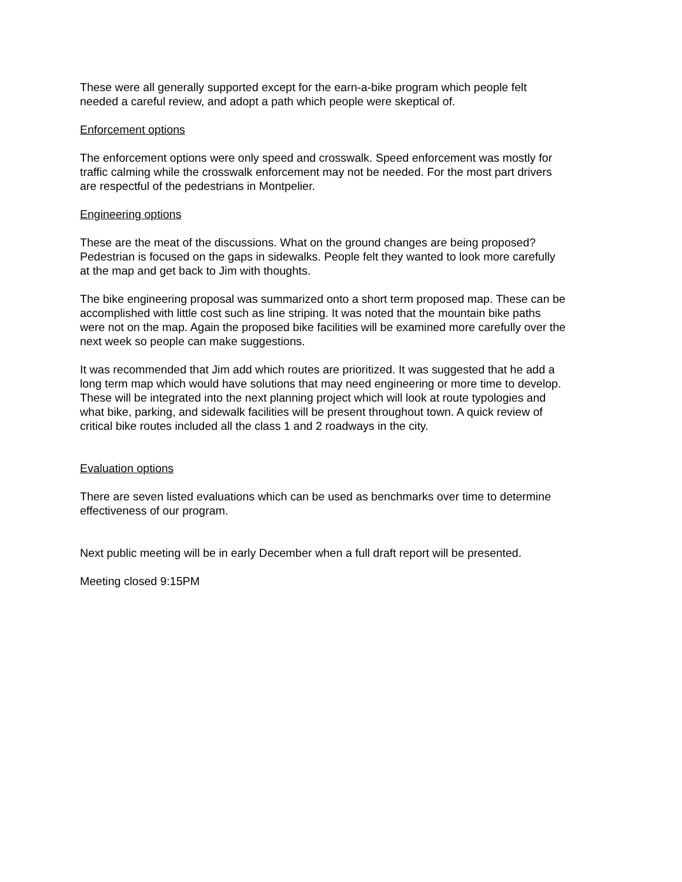These were all generally supported except for the earn-a-bike program which people felt
needed a careful review, and adopt a path which people were skeptical of.
Enforcement options
The enforcement options were only speed and crosswalk. Speed enforcement was mostly for
traffic calming while the crosswalk enforcement may not be needed. For the most part drivers
are respectful of the pedestrians in Montpelier.
Engineering options
These are the meat of the discussions. What on the ground changes are being proposed?
Pedestrian is focused on the gaps in sidewalks. People felt they wanted to look more carefully
at the map and get back to Jim with thoughts.
The bike engineering proposal was summarized onto a short term proposed map. These can be
accomplished with little cost such as line striping. It was noted that the mountain bike paths
were not on the map. Again the proposed bike facilities will be examined more carefully over the
next week so people can make suggestions.
It was recommended that Jim add which routes are prioritized. It was suggested that he add a
long term map which would have solutions that may need engineering or more time to develop.
These will be integrated into the next planning project which will look at route typologies and
what bike, parking, and sidewalk facilities will be present throughout town. A quick review of
critical bike routes included all the class 1 and 2 roadways in the city.
Evaluation options
There are seven listed evaluations which can be used as benchmarks over time to determine
effectiveness of our program.
Next public meeting will be in early December when a full draft report will be presented.
Meeting closed 9:15PM